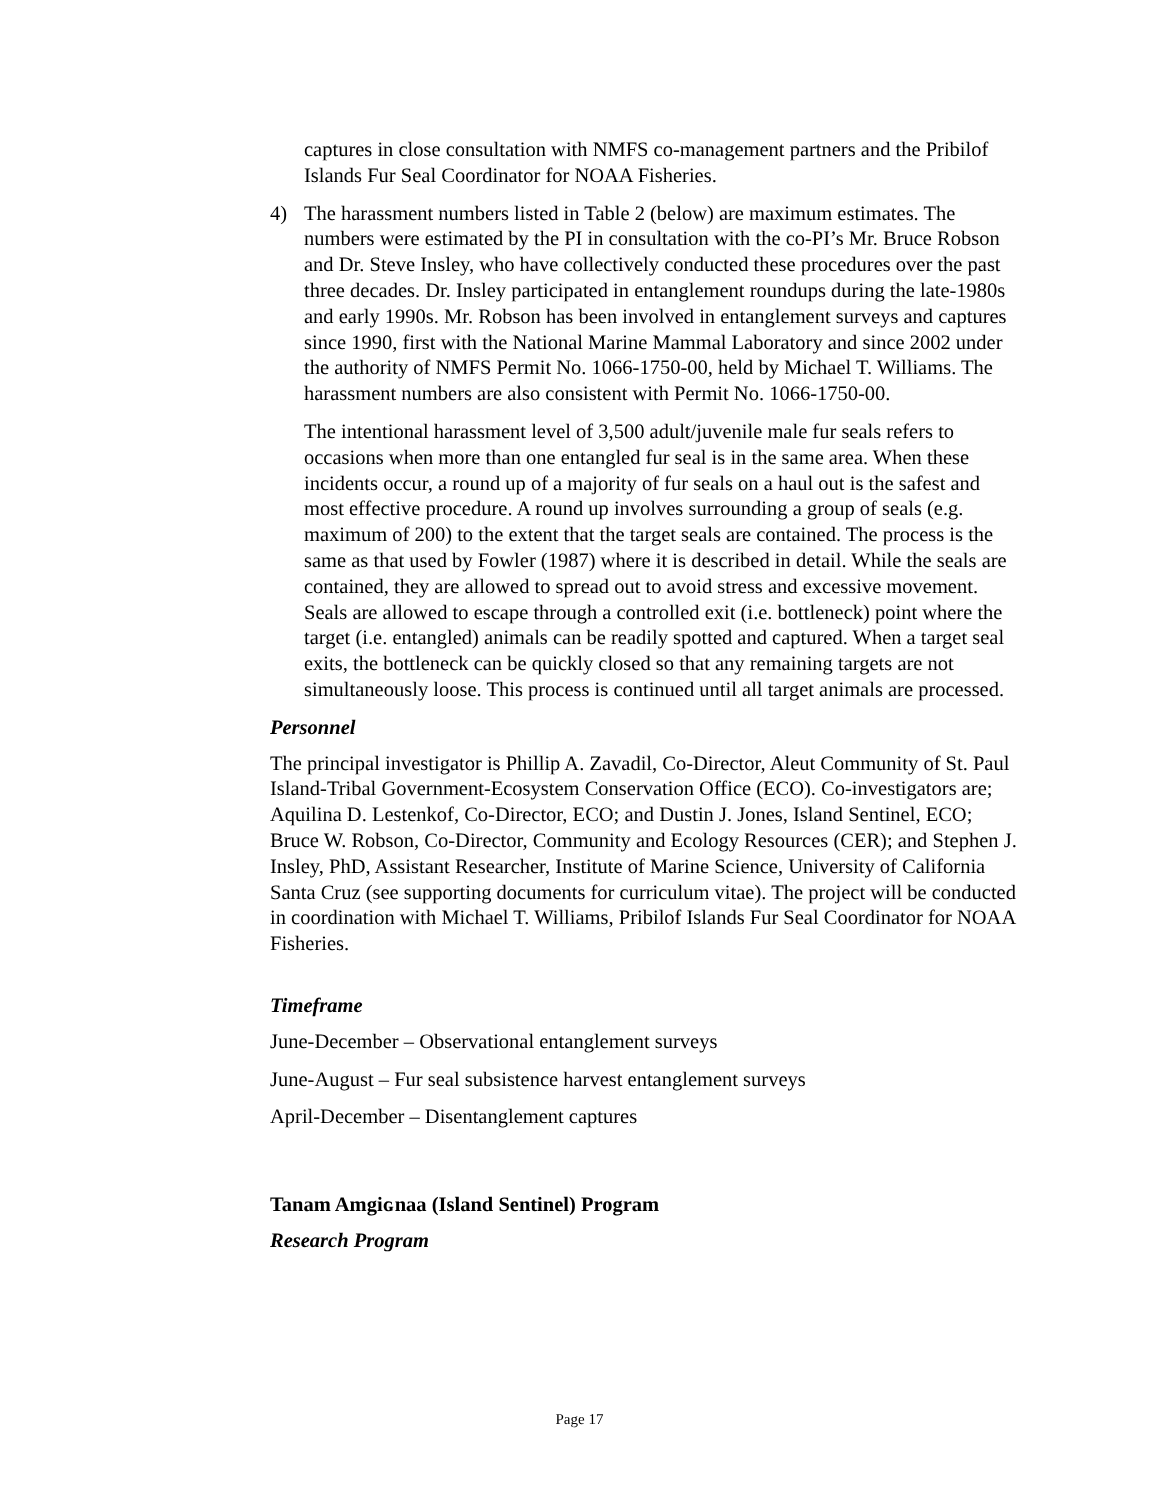captures in close consultation with NMFS co-management partners and the Pribilof Islands Fur Seal Coordinator for NOAA Fisheries.
4) The harassment numbers listed in Table 2 (below) are maximum estimates. The numbers were estimated by the PI in consultation with the co-PI’s Mr. Bruce Robson and Dr. Steve Insley, who have collectively conducted these procedures over the past three decades. Dr. Insley participated in entanglement roundups during the late-1980s and early 1990s. Mr. Robson has been involved in entanglement surveys and captures since 1990, first with the National Marine Mammal Laboratory and since 2002 under the authority of NMFS Permit No. 1066-1750-00, held by Michael T. Williams. The harassment numbers are also consistent with Permit No. 1066-1750-00.
The intentional harassment level of 3,500 adult/juvenile male fur seals refers to occasions when more than one entangled fur seal is in the same area. When these incidents occur, a round up of a majority of fur seals on a haul out is the safest and most effective procedure. A round up involves surrounding a group of seals (e.g. maximum of 200) to the extent that the target seals are contained. The process is the same as that used by Fowler (1987) where it is described in detail. While the seals are contained, they are allowed to spread out to avoid stress and excessive movement. Seals are allowed to escape through a controlled exit (i.e. bottleneck) point where the target (i.e. entangled) animals can be readily spotted and captured. When a target seal exits, the bottleneck can be quickly closed so that any remaining targets are not simultaneously loose. This process is continued until all target animals are processed.
Personnel
The principal investigator is Phillip A. Zavadil, Co-Director, Aleut Community of St. Paul Island-Tribal Government-Ecosystem Conservation Office (ECO). Co-investigators are; Aquilina D. Lestenkof, Co-Director, ECO; and Dustin J. Jones, Island Sentinel, ECO; Bruce W. Robson, Co-Director, Community and Ecology Resources (CER); and Stephen J. Insley, PhD, Assistant Researcher, Institute of Marine Science, University of California Santa Cruz (see supporting documents for curriculum vitae). The project will be conducted in coordination with Michael T. Williams, Pribilof Islands Fur Seal Coordinator for NOAA Fisheries.
Timeframe
June-December – Observational entanglement surveys
June-August – Fur seal subsistence harvest entanglement surveys
April-December – Disentanglement captures
Tanam Amgiɢnaa (Island Sentinel) Program
Research Program
Page 17